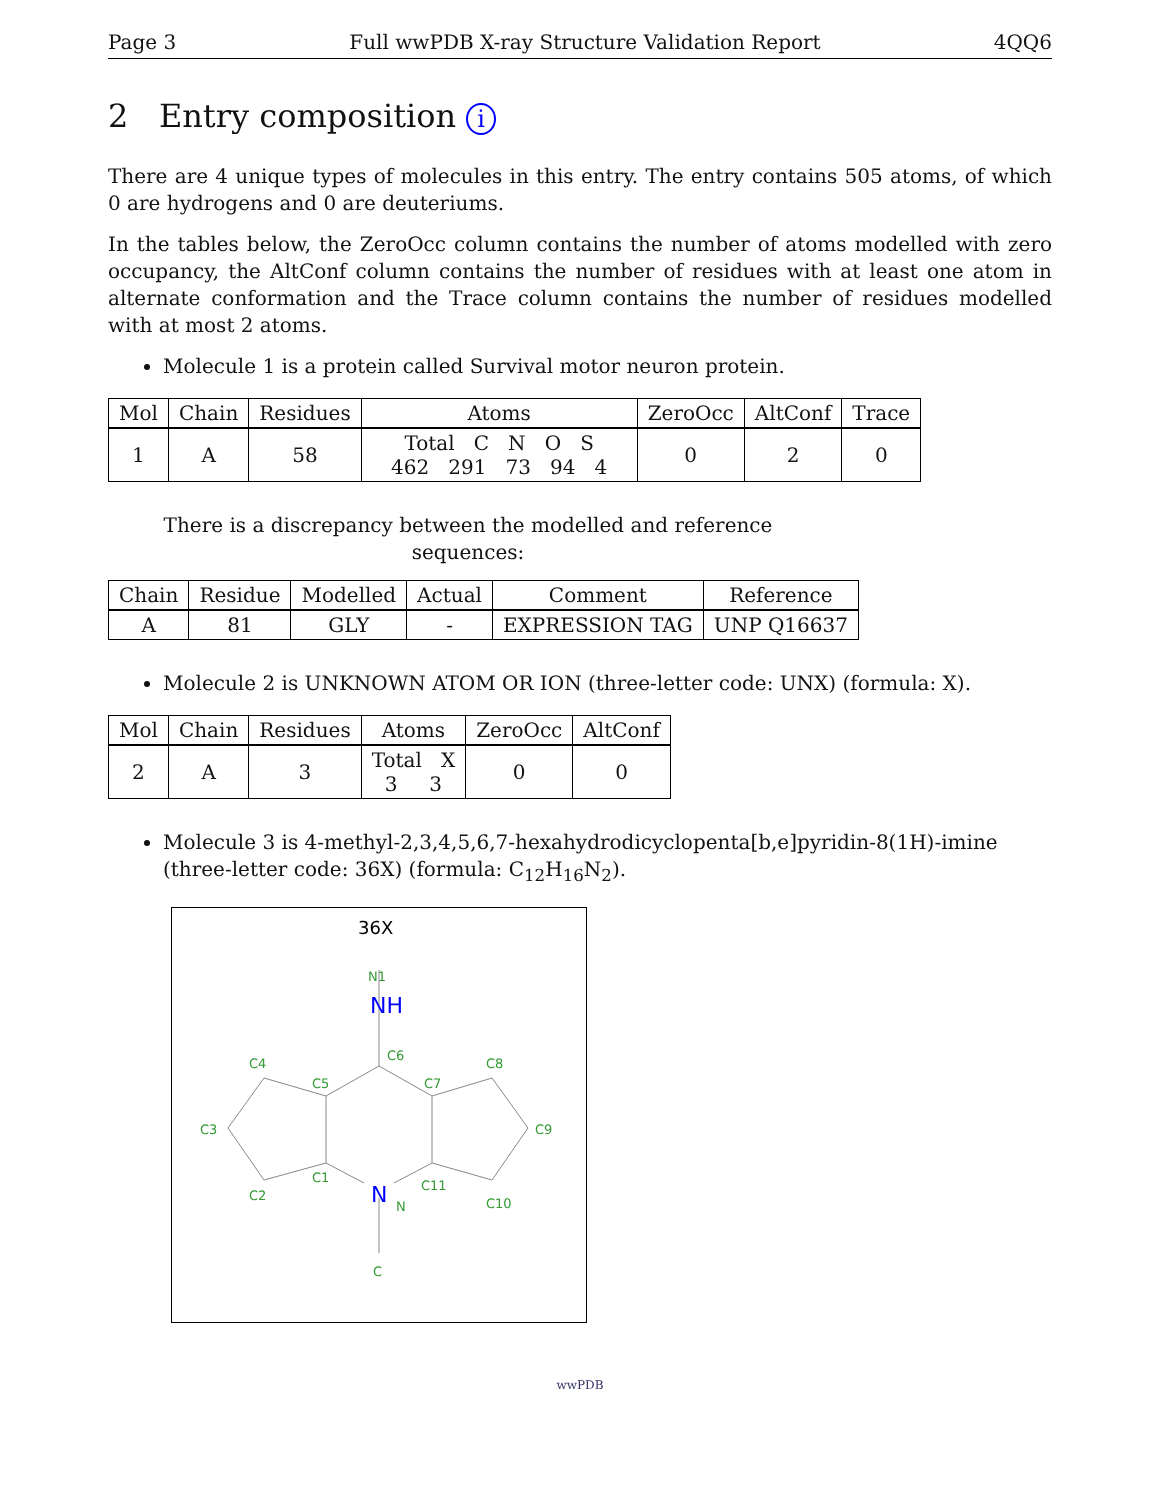Page 3 Full wwPDB X-ray Structure Validation Report 4QQ6
2 Entry composition i
There are 4 unique types of molecules in this entry. The entry contains 505 atoms, of which 0 are hydrogens and 0 are deuteriums.
In the tables below, the ZeroOcc column contains the number of atoms modelled with zero occupancy, the AltConf column contains the number of residues with at least one atom in alternate conformation and the Trace column contains the number of residues modelled with at most 2 atoms.
Molecule 1 is a protein called Survival motor neuron protein.
| Mol | Chain | Residues | Atoms | ZeroOcc | AltConf | Trace |
| --- | --- | --- | --- | --- | --- | --- |
| 1 | A | 58 | Total C N O S 462 291 73 94 4 | 0 | 2 | 0 |
There is a discrepancy between the modelled and reference sequences:
| Chain | Residue | Modelled | Actual | Comment | Reference |
| --- | --- | --- | --- | --- | --- |
| A | 81 | GLY | - | EXPRESSION TAG | UNP Q16637 |
Molecule 2 is UNKNOWN ATOM OR ION (three-letter code: UNX) (formula: X).
| Mol | Chain | Residues | Atoms | ZeroOcc | AltConf |
| --- | --- | --- | --- | --- | --- |
| 2 | A | 3 | Total X 3 3 | 0 | 0 |
Molecule 3 is 4-methyl-2,3,4,5,6,7-hexahydrodicyclopenta[b,e]pyridin-8(1H)-imine (three-letter code: 36X) (formula: C<sub>12</sub>H<sub>16</sub>N<sub>2</sub>).
36X
N1
C6
C5
C7
C4
C8
C3
C9
C1
C11
C2
C10
N
C
NH
N
wwPDB